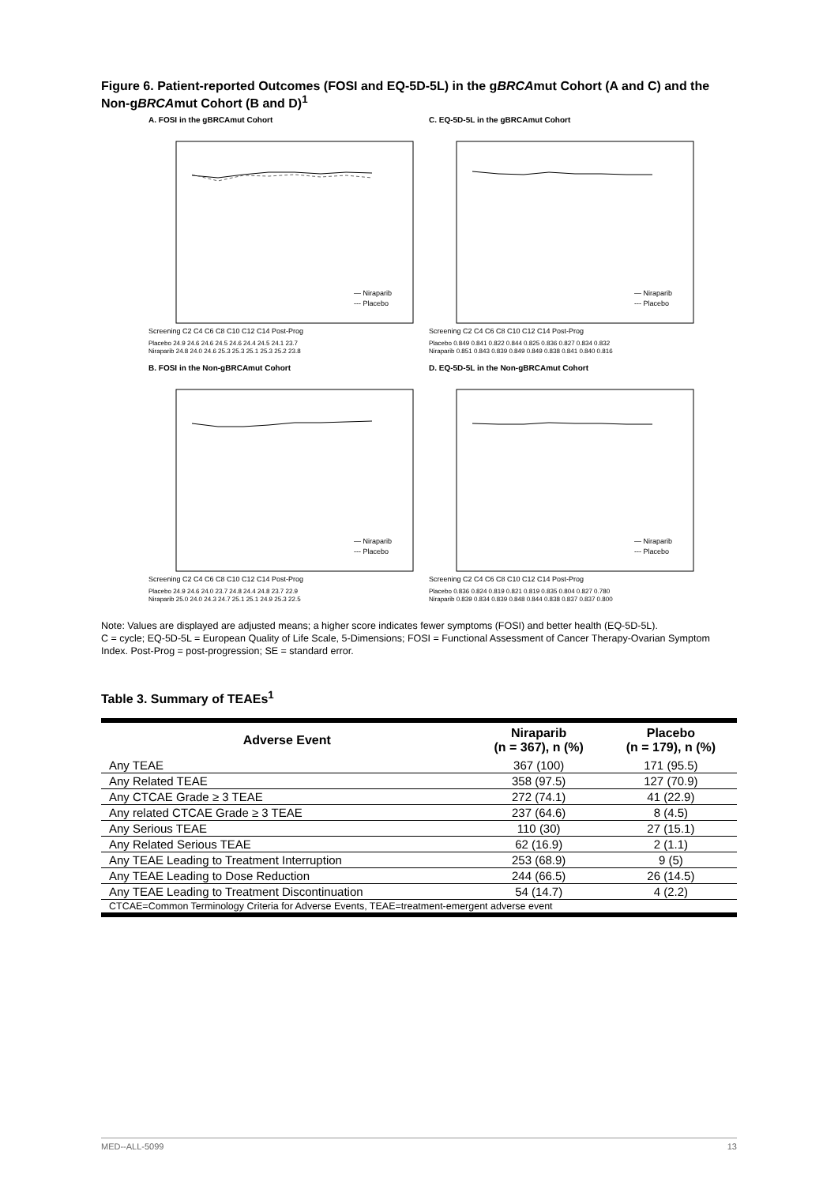Figure 6. Patient-reported Outcomes (FOSI and EQ-5D-5L) in the gBRCAmut Cohort (A and C) and the Non-gBRCAmut Cohort (B and D)<sup>1</sup>
A. FOSI in the gBRCAmut Cohort
— Niraparib
--- Placebo
Screening C2 C4 C6 C8 C10 C12 C14 Post-Prog
Placebo 24.9 24.6 24.6 24.5 24.6 24.4 24.5 24.1 23.7
Niraparib 24.8 24.0 24.6 25.3 25.3 25.1 25.3 25.2 23.8
C. EQ-5D-5L in the gBRCAmut Cohort
— Niraparib
--- Placebo
Screening C2 C4 C6 C8 C10 C12 C14 Post-Prog
Placebo 0.849 0.841 0.822 0.844 0.825 0.836 0.827 0.834 0.832
Niraparib 0.851 0.843 0.839 0.849 0.849 0.838 0.841 0.840 0.816
B. FOSI in the Non-gBRCAmut Cohort
— Niraparib
--- Placebo
Screening C2 C4 C6 C8 C10 C12 C14 Post-Prog
Placebo 24.9 24.6 24.0 23.7 24.8 24.4 24.8 23.7 22.9
Niraparib 25.0 24.0 24.3 24.7 25.1 25.1 24.9 25.3 22.5
D. EQ-5D-5L in the Non-gBRCAmut Cohort
— Niraparib
--- Placebo
Screening C2 C4 C6 C8 C10 C12 C14 Post-Prog
Placebo 0.836 0.824 0.819 0.821 0.819 0.835 0.804 0.827 0.780
Niraparib 0.839 0.834 0.839 0.848 0.844 0.838 0.837 0.837 0.800
Note: Values are displayed are adjusted means; a higher score indicates fewer symptoms (FOSI) and better health (EQ-5D-5L).
C = cycle; EQ-5D-5L = European Quality of Life Scale, 5-Dimensions; FOSI = Functional Assessment of Cancer Therapy-Ovarian Symptom Index. Post-Prog = post-progression; SE = standard error.
Table 3. Summary of TEAEs<sup>1</sup>
| Adverse Event | Niraparib (n = 367), n (%) | Placebo (n = 179), n (%) |
| --- | --- | --- |
| Any TEAE | 367 (100) | 171 (95.5) |
| Any Related TEAE | 358 (97.5) | 127 (70.9) |
| Any CTCAE Grade ≥ 3 TEAE | 272 (74.1) | 41 (22.9) |
| Any related CTCAE Grade ≥ 3 TEAE | 237 (64.6) | 8 (4.5) |
| Any Serious TEAE | 110 (30) | 27 (15.1) |
| Any Related Serious TEAE | 62 (16.9) | 2 (1.1) |
| Any TEAE Leading to Treatment Interruption | 253 (68.9) | 9 (5) |
| Any TEAE Leading to Dose Reduction | 244 (66.5) | 26 (14.5) |
| Any TEAE Leading to Treatment Discontinuation | 54 (14.7) | 4 (2.2) |
| CTCAE=Common Terminology Criteria for Adverse Events, TEAE=treatment-emergent adverse event | | |
MED--ALL-5099 13